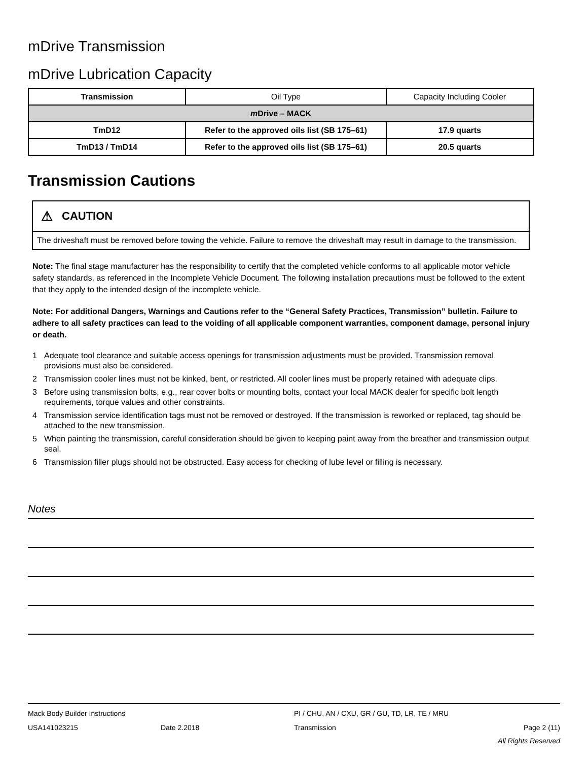mDrive Transmission
mDrive Lubrication Capacity
| Transmission | Oil Type | Capacity Including Cooler |
| --- | --- | --- |
| m Drive – MACK | | |
| TmD12 | Refer to the approved oils list (SB 175–61) | 17.9 quarts |
| TmD13 / TmD14 | Refer to the approved oils list (SB 175–61) | 20.5 quarts |
Transmission Cautions
⚠ CAUTION
The driveshaft must be removed before towing the vehicle. Failure to remove the driveshaft may result in damage to the transmission.
Note: The final stage manufacturer has the responsibility to certify that the completed vehicle conforms to all applicable motor vehicle safety standards, as referenced in the Incomplete Vehicle Document. The following installation precautions must be followed to the extent that they apply to the intended design of the incomplete vehicle.
Note: For additional Dangers, Warnings and Cautions refer to the “General Safety Practices, Transmission” bulletin. Failure to adhere to all safety practices can lead to the voiding of all applicable component warranties, component damage, personal injury or death.
1 Adequate tool clearance and suitable access openings for transmission adjustments must be provided. Transmission removal provisions must also be considered.
2 Transmission cooler lines must not be kinked, bent, or restricted. All cooler lines must be properly retained with adequate clips.
3 Before using transmission bolts, e.g., rear cover bolts or mounting bolts, contact your local MACK dealer for specific bolt length requirements, torque values and other constraints.
4 Transmission service identification tags must not be removed or destroyed. If the transmission is reworked or replaced, tag should be attached to the new transmission.
5 When painting the transmission, careful consideration should be given to keeping paint away from the breather and transmission output seal.
6 Transmission filler plugs should not be obstructed. Easy access for checking of lube level or filling is necessary.
Notes
Mack Body Builder Instructions PI / CHU, AN / CXU, GR / GU, TD, LR, TE / MRU
USA141023215 Date 2.2018 Transmission Page 2 (11)
All Rights Reserved